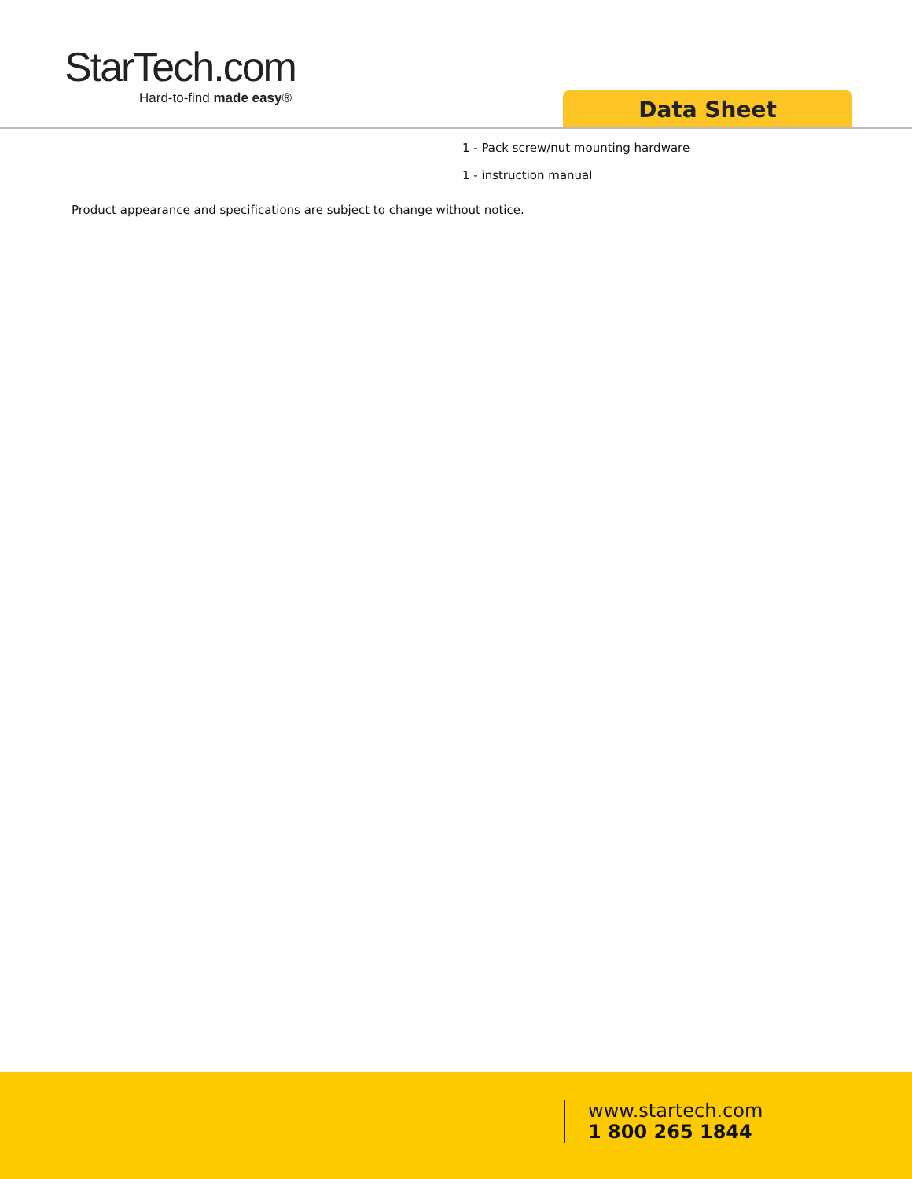StarTech.com
Hard-to-find made easy®
Data Sheet
1 - Pack screw/nut mounting hardware
1 - instruction manual
Product appearance and specifications are subject to change without notice.
www.startech.com
1 800 265 1844